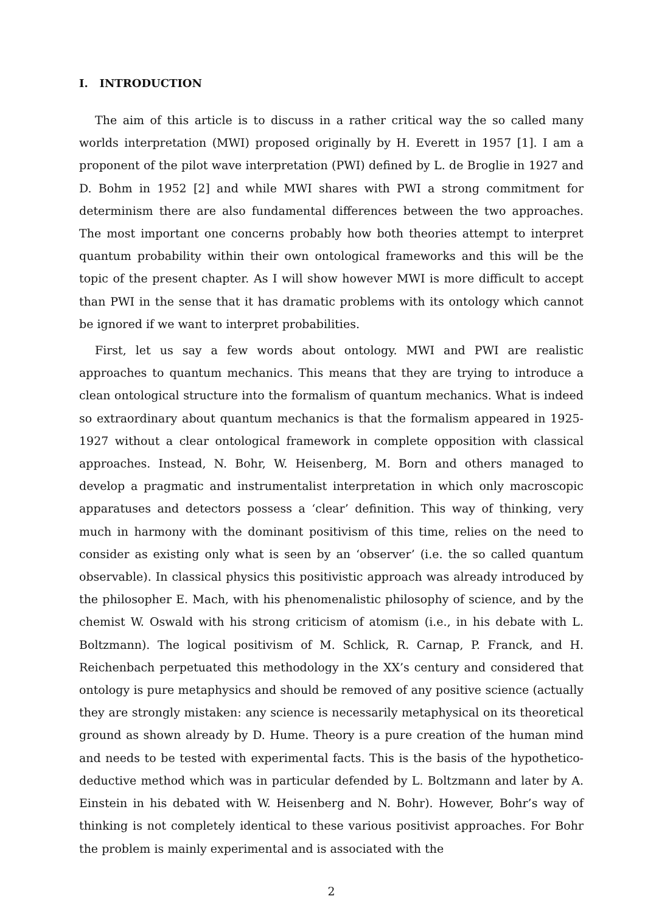I. INTRODUCTION
The aim of this article is to discuss in a rather critical way the so called many worlds interpretation (MWI) proposed originally by H. Everett in 1957 [1]. I am a proponent of the pilot wave interpretation (PWI) defined by L. de Broglie in 1927 and D. Bohm in 1952 [2] and while MWI shares with PWI a strong commitment for determinism there are also fundamental differences between the two approaches. The most important one concerns probably how both theories attempt to interpret quantum probability within their own ontological frameworks and this will be the topic of the present chapter. As I will show however MWI is more difficult to accept than PWI in the sense that it has dramatic problems with its ontology which cannot be ignored if we want to interpret probabilities.
First, let us say a few words about ontology. MWI and PWI are realistic approaches to quantum mechanics. This means that they are trying to introduce a clean ontological structure into the formalism of quantum mechanics. What is indeed so extraordinary about quantum mechanics is that the formalism appeared in 1925-1927 without a clear ontological framework in complete opposition with classical approaches. Instead, N. Bohr, W. Heisenberg, M. Born and others managed to develop a pragmatic and instrumentalist interpretation in which only macroscopic apparatuses and detectors possess a ‘clear’ definition. This way of thinking, very much in harmony with the dominant positivism of this time, relies on the need to consider as existing only what is seen by an ‘observer’ (i.e. the so called quantum observable). In classical physics this positivistic approach was already introduced by the philosopher E. Mach, with his phenomenalistic philosophy of science, and by the chemist W. Oswald with his strong criticism of atomism (i.e., in his debate with L. Boltzmann). The logical positivism of M. Schlick, R. Carnap, P. Franck, and H. Reichenbach perpetuated this methodology in the XX’s century and considered that ontology is pure metaphysics and should be removed of any positive science (actually they are strongly mistaken: any science is necessarily metaphysical on its theoretical ground as shown already by D. Hume. Theory is a pure creation of the human mind and needs to be tested with experimental facts. This is the basis of the hypothetico-deductive method which was in particular defended by L. Boltzmann and later by A. Einstein in his debated with W. Heisenberg and N. Bohr). However, Bohr’s way of thinking is not completely identical to these various positivist approaches. For Bohr the problem is mainly experimental and is associated with the
2